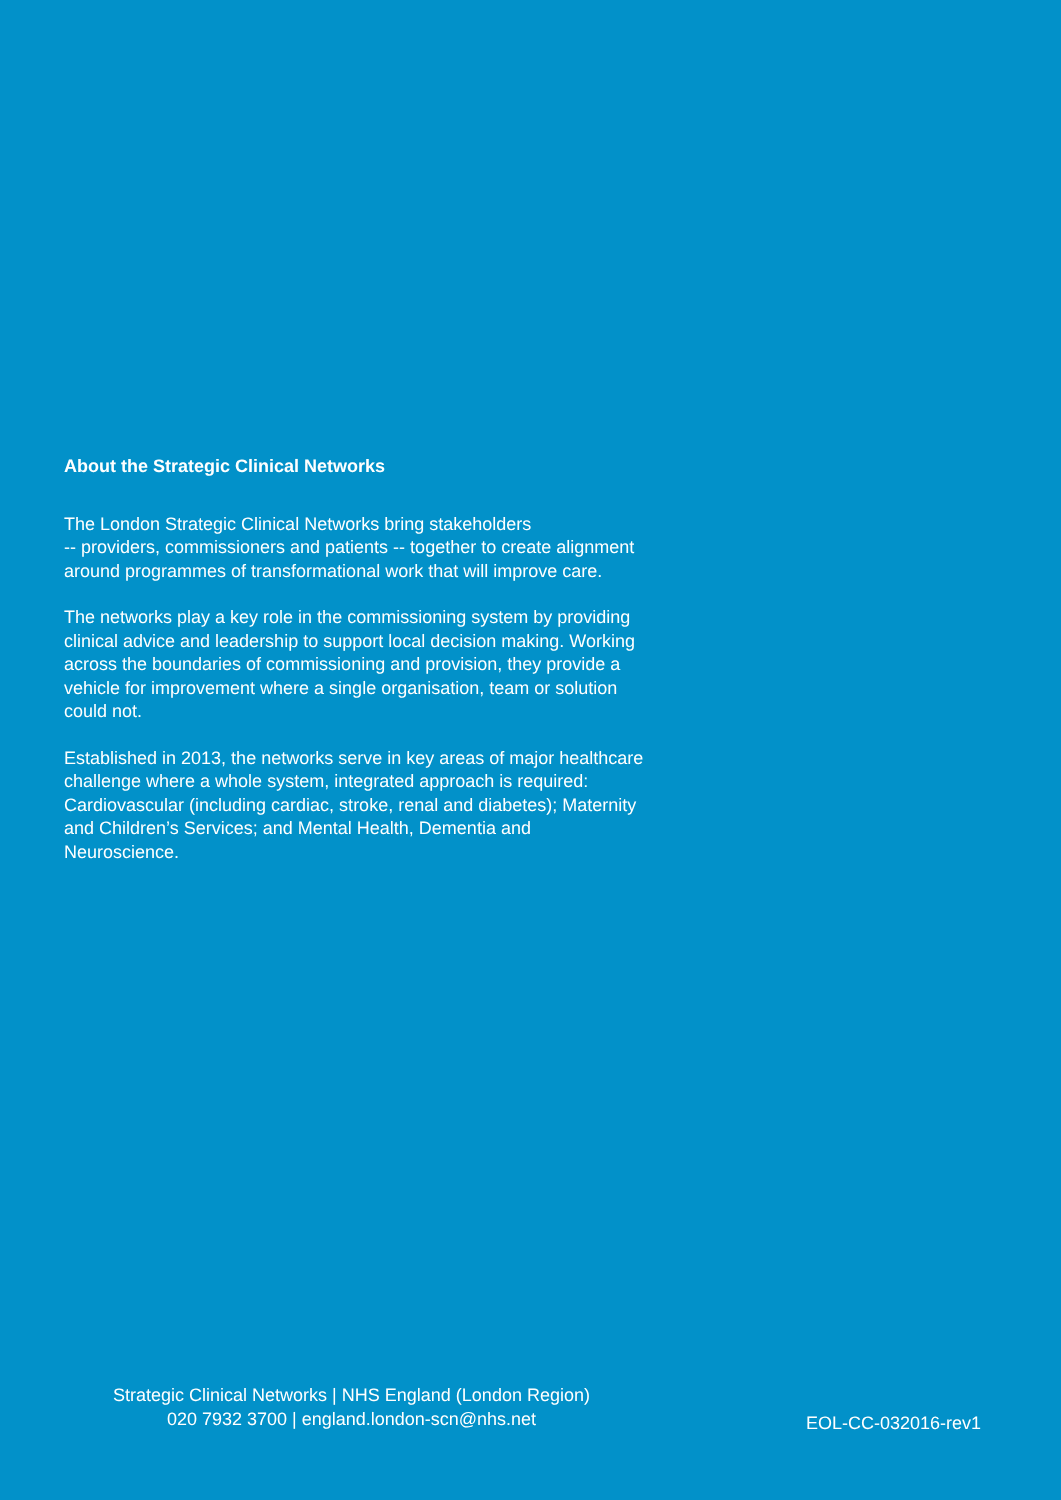About the Strategic Clinical Networks
The London Strategic Clinical Networks bring stakeholders
-- providers, commissioners and patients -- together to create alignment around programmes of transformational work that will improve care.
The networks play a key role in the commissioning system by providing clinical advice and leadership to support local decision making. Working across the boundaries of commissioning and provision, they provide a vehicle for improvement where a single organisation, team or solution could not.
Established in 2013, the networks serve in key areas of major healthcare challenge where a whole system, integrated approach is required: Cardiovascular (including cardiac, stroke, renal and diabetes); Maternity and Children’s Services; and Mental Health, Dementia and Neuroscience.
Strategic Clinical Networks | NHS England (London Region)
020 7932 3700 | england.london-scn@nhs.net
EOL-CC-032016-rev1